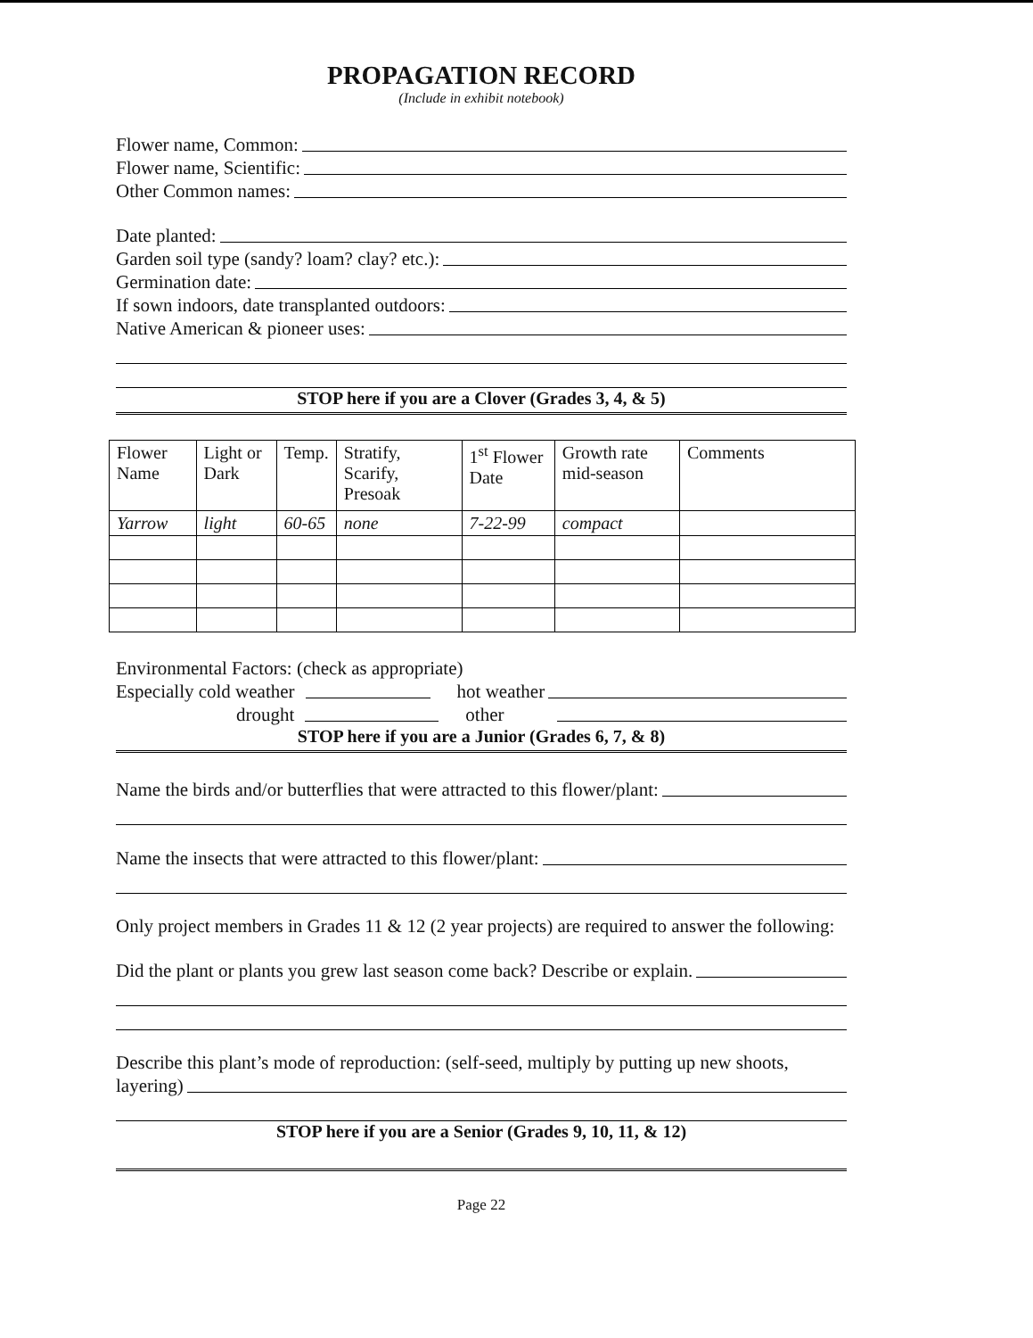PROPAGATION RECORD
(Include in exhibit notebook)
Flower name, Common:
Flower name, Scientific:
Other Common names:
Date planted:
Garden soil type (sandy? loam? clay? etc.):
Germination date:
If sown indoors, date transplanted outdoors:
Native American & pioneer uses:
STOP here if you are a Clover (Grades 3, 4, & 5)
| Flower Name | Light or Dark | Temp. | Stratify, Scarify, Presoak | 1<sup>st</sup> Flower Date | Growth rate mid-season | Comments |
| Yarrow | light | 60-65 | none | 7-22-99 | compact | |
Environmental Factors: (check as appropriate)
Especially cold weather hot weather
drought other
STOP here if you are a Junior (Grades 6, 7, & 8)
Name the birds and/or butterflies that were attracted to this flower/plant:
Name the insects that were attracted to this flower/plant:
Only project members in Grades 11 & 12 (2 year projects) are required to answer the following:
Did the plant or plants you grew last season come back? Describe or explain.
Describe this plant’s mode of reproduction: (self-seed, multiply by putting up new shoots,
layering)
STOP here if you are a Senior (Grades 9, 10, 11, & 12)
Page 22